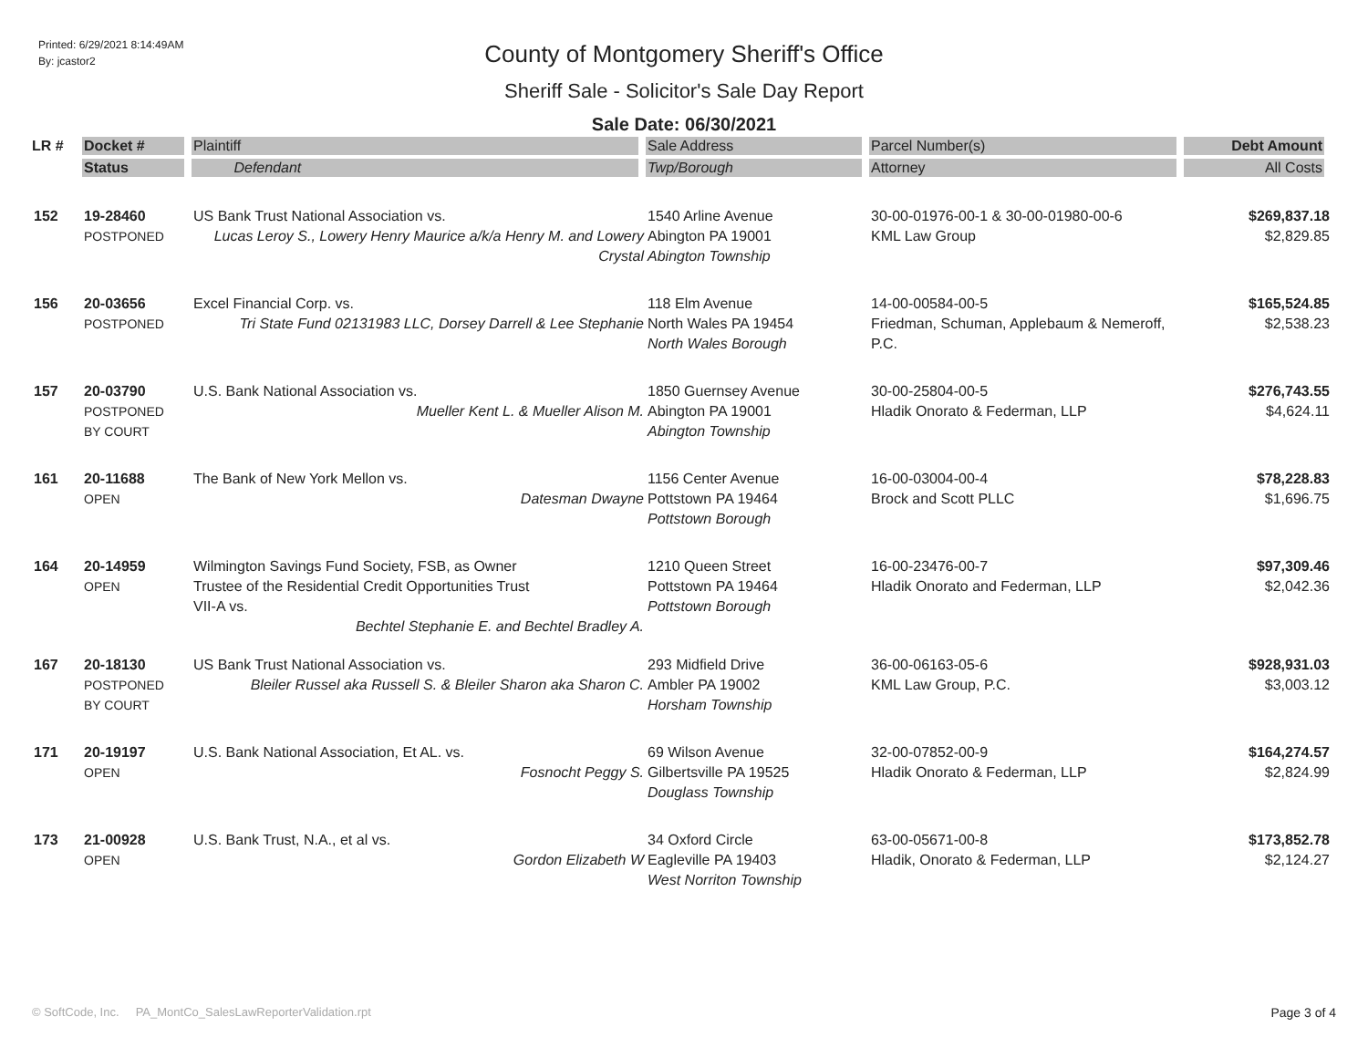Printed: 6/29/2021 8:14:49AM
By: jcastor2
County of Montgomery Sheriff's Office
Sheriff Sale - Solicitor's Sale Day Report
Sale Date: 06/30/2021
| LR # | Docket # | Plaintiff | Sale Address | Parcel Number(s) | Debt Amount |
| --- | --- | --- | --- | --- | --- |
| | Status | Defendant | Twp/Borough | Attorney | All Costs |
| 152 | 19-28460 POSTPONED | US Bank Trust National Association vs. Lucas Leroy S., Lowery Henry Maurice a/k/a Henry M. and Lowery Crystal | 1540 Arline Avenue Abington PA 19001 Abington Township | 30-00-01976-00-1 & 30-00-01980-00-6 KML Law Group | $269,837.18 $2,829.85 |
| 156 | 20-03656 POSTPONED | Excel Financial Corp. vs. Tri State Fund 02131983 LLC, Dorsey Darrell & Lee Stephanie | 118 Elm Avenue North Wales PA 19454 North Wales Borough | 14-00-00584-00-5 Friedman, Schuman, Applebaum & Nemeroff, P.C. | $165,524.85 $2,538.23 |
| 157 | 20-03790 POSTPONED BY COURT | U.S. Bank National Association vs. Mueller Kent L. & Mueller Alison M. | 1850 Guernsey Avenue Abington PA 19001 Abington Township | 30-00-25804-00-5 Hladik Onorato & Federman, LLP | $276,743.55 $4,624.11 |
| 161 | 20-11688 OPEN | The Bank of New York Mellon vs. Datesman Dwayne | 1156 Center Avenue Pottstown PA 19464 Pottstown Borough | 16-00-03004-00-4 Brock and Scott PLLC | $78,228.83 $1,696.75 |
| 164 | 20-14959 OPEN | Wilmington Savings Fund Society, FSB, as Owner Trustee of the Residential Credit Opportunities Trust VII-A vs. Bechtel Stephanie E. and Bechtel Bradley A. | 1210 Queen Street Pottstown PA 19464 Pottstown Borough | 16-00-23476-00-7 Hladik Onorato and Federman, LLP | $97,309.46 $2,042.36 |
| 167 | 20-18130 POSTPONED BY COURT | US Bank Trust National Association vs. Bleiler Russel aka Russell S. & Bleiler Sharon aka Sharon C. | 293 Midfield Drive Ambler PA 19002 Horsham Township | 36-00-06163-05-6 KML Law Group, P.C. | $928,931.03 $3,003.12 |
| 171 | 20-19197 OPEN | U.S. Bank National Association, Et AL. vs. Fosnocht Peggy S. | 69 Wilson Avenue Gilbertsville PA 19525 Douglass Township | 32-00-07852-00-9 Hladik Onorato & Federman, LLP | $164,274.57 $2,824.99 |
| 173 | 21-00928 OPEN | U.S. Bank Trust, N.A., et al vs. Gordon Elizabeth W | 34 Oxford Circle Eagleville PA 19403 West Norriton Township | 63-00-05671-00-8 Hladik, Onorato & Federman, LLP | $173,852.78 $2,124.27 |
© SoftCode, Inc. PA_MontCo_SalesLawReporterValidation.rpt Page 3 of 4